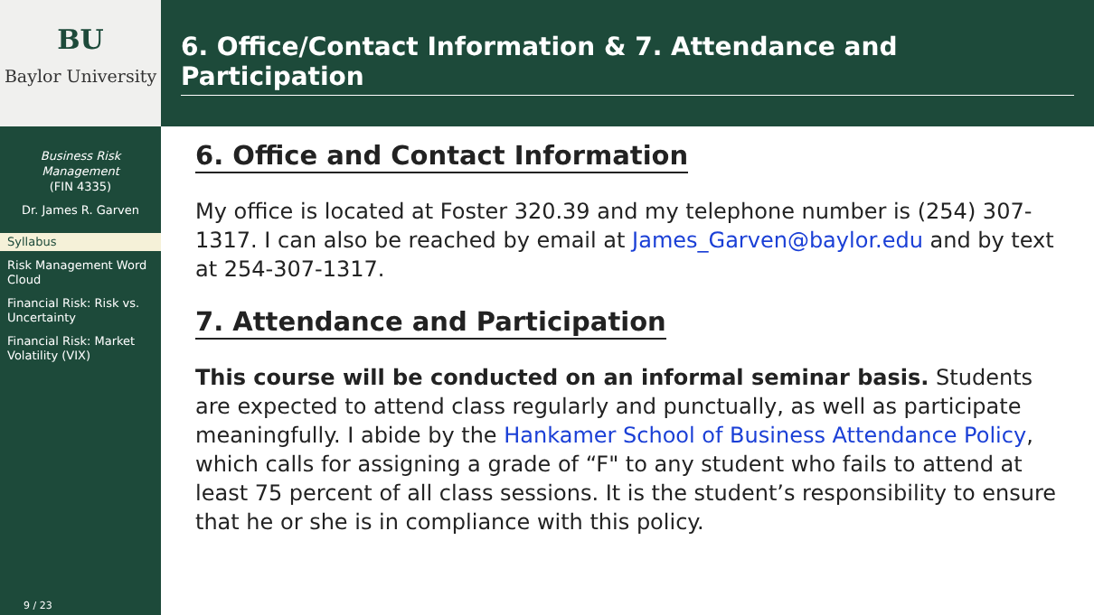BU
Baylor University
Business Risk Management
(FIN 4335)
Dr. James R. Garven
Syllabus
Risk Management Word Cloud
Financial Risk: Risk vs. Uncertainty
Financial Risk: Market Volatility (VIX)
9 / 23
6. Office/Contact Information & 7. Attendance and Participation
6. Office and Contact Information
My office is located at Foster 320.39 and my telephone number is (254) 307-1317. I can also be reached by email at James_Garven@baylor.edu and by text at 254-307-1317.
7. Attendance and Participation
This course will be conducted on an informal seminar basis. Students are expected to attend class regularly and punctually, as well as participate meaningfully. I abide by the Hankamer School of Business Attendance Policy, which calls for assigning a grade of “F" to any student who fails to attend at least 75 percent of all class sessions. It is the student’s responsibility to ensure that he or she is in compliance with this policy.